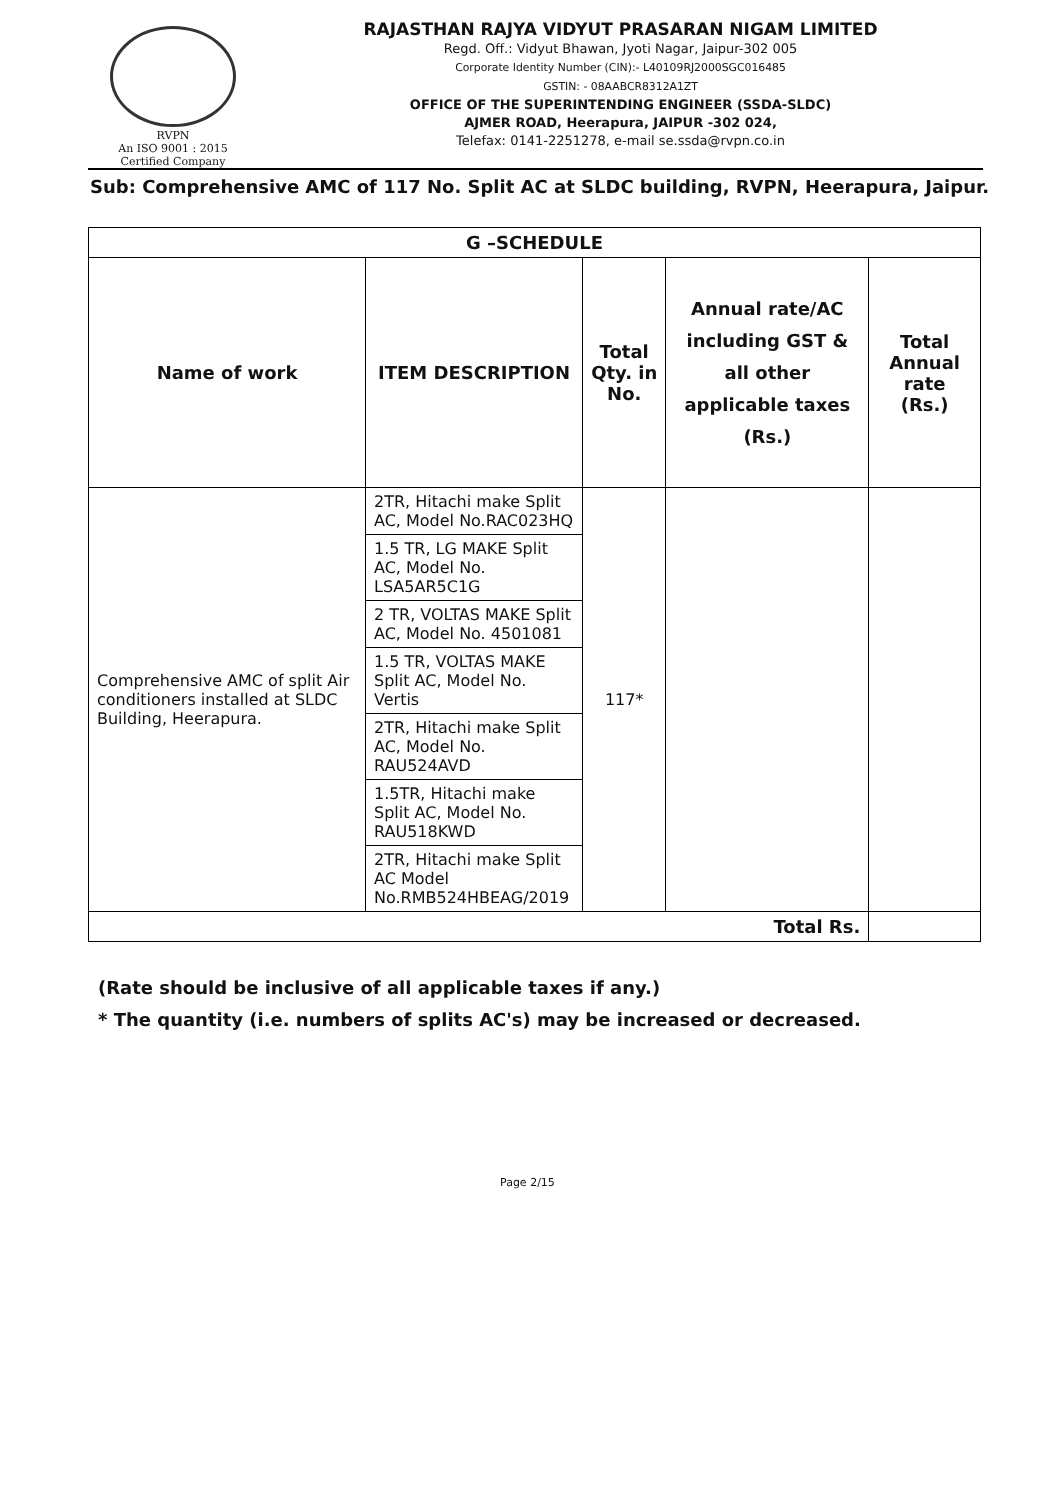RVPN
An ISO 9001 : 2015
Certified Company
RAJASTHAN RAJYA VIDYUT PRASARAN NIGAM LIMITED
Regd. Off.: Vidyut Bhawan, Jyoti Nagar, Jaipur-302 005
Corporate Identity Number (CIN):- L40109RJ2000SGC016485
GSTIN: - 08AABCR8312A1ZT
OFFICE OF THE SUPERINTENDING ENGINEER (SSDA-SLDC)
AJMER ROAD, Heerapura, JAIPUR -302 024,
Telefax: 0141-2251278, e-mail se.ssda@rvpn.co.in
Sub: Comprehensive AMC of 117 No. Split AC at SLDC building, RVPN, Heerapura, Jaipur.
| G –SCHEDULE | | | | |
| --- | --- | --- | --- | --- |
| Name of work | ITEM DESCRIPTION | Total Qty. in No. | Annual rate/AC including GST & all other applicable taxes (Rs.) | Total Annual rate (Rs.) |
| Comprehensive AMC of split Air conditioners installed at SLDC Building, Heerapura. | 2TR, Hitachi make Split AC, Model No.RAC023HQ | 117* | | |
| | 1.5 TR, LG MAKE Split AC, Model No. LSA5AR5C1G | | | |
| | 2 TR, VOLTAS MAKE Split AC, Model No. 4501081 | | | |
| | 1.5 TR, VOLTAS MAKE Split AC, Model No. Vertis | | | |
| | 2TR, Hitachi make Split AC, Model No. RAU524AVD | | | |
| | 1.5TR, Hitachi make Split AC, Model No. RAU518KWD | | | |
| | 2TR, Hitachi make Split AC Model No.RMB524HBEAG/2019 | | | |
| Total Rs. | | | | |
(Rate should be inclusive of all applicable taxes if any.)
* The quantity (i.e. numbers of splits AC's) may be increased or decreased.
Page 2/15